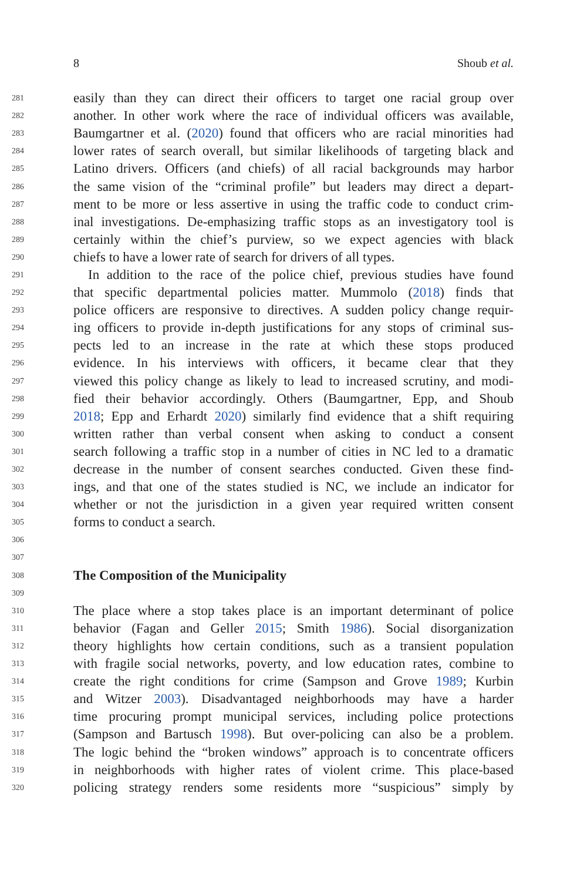8 Shoub et al.
281 easily than they can direct their officers to target one racial group over
282 another. In other work where the race of individual officers was available,
283 Baumgartner et al. (2020) found that officers who are racial minorities had
284 lower rates of search overall, but similar likelihoods of targeting black and
285 Latino drivers. Officers (and chiefs) of all racial backgrounds may harbor
286 the same vision of the “criminal profile” but leaders may direct a depart-
287 ment to be more or less assertive in using the traffic code to conduct crim-
288 inal investigations. De-emphasizing traffic stops as an investigatory tool is
289 certainly within the chief’s purview, so we expect agencies with black
290 chiefs to have a lower rate of search for drivers of all types.
291 In addition to the race of the police chief, previous studies have found
292 that specific departmental policies matter. Mummolo (2018) finds that
293 police officers are responsive to directives. A sudden policy change requir-
294 ing officers to provide in-depth justifications for any stops of criminal sus-
295 pects led to an increase in the rate at which these stops produced
296 evidence. In his interviews with officers, it became clear that they
297 viewed this policy change as likely to lead to increased scrutiny, and modi-
298 fied their behavior accordingly. Others (Baumgartner, Epp, and Shoub
299 2018; Epp and Erhardt 2020) similarly find evidence that a shift requiring
300 written rather than verbal consent when asking to conduct a consent
301 search following a traffic stop in a number of cities in NC led to a dramatic
302 decrease in the number of consent searches conducted. Given these find-
303 ings, and that one of the states studied is NC, we include an indicator for
304 whether or not the jurisdiction in a given year required written consent
305 forms to conduct a search.
306
307
308
The Composition of the Municipality
309
310 The place where a stop takes place is an important determinant of police
311 behavior (Fagan and Geller 2015; Smith 1986). Social disorganization
312 theory highlights how certain conditions, such as a transient population
313 with fragile social networks, poverty, and low education rates, combine to
314 create the right conditions for crime (Sampson and Grove 1989; Kurbin
315 and Witzer 2003). Disadvantaged neighborhoods may have a harder
316 time procuring prompt municipal services, including police protections
317 (Sampson and Bartusch 1998). But over-policing can also be a problem.
318 The logic behind the “broken windows” approach is to concentrate officers
319 in neighborhoods with higher rates of violent crime. This place-based
320 policing strategy renders some residents more “suspicious” simply by